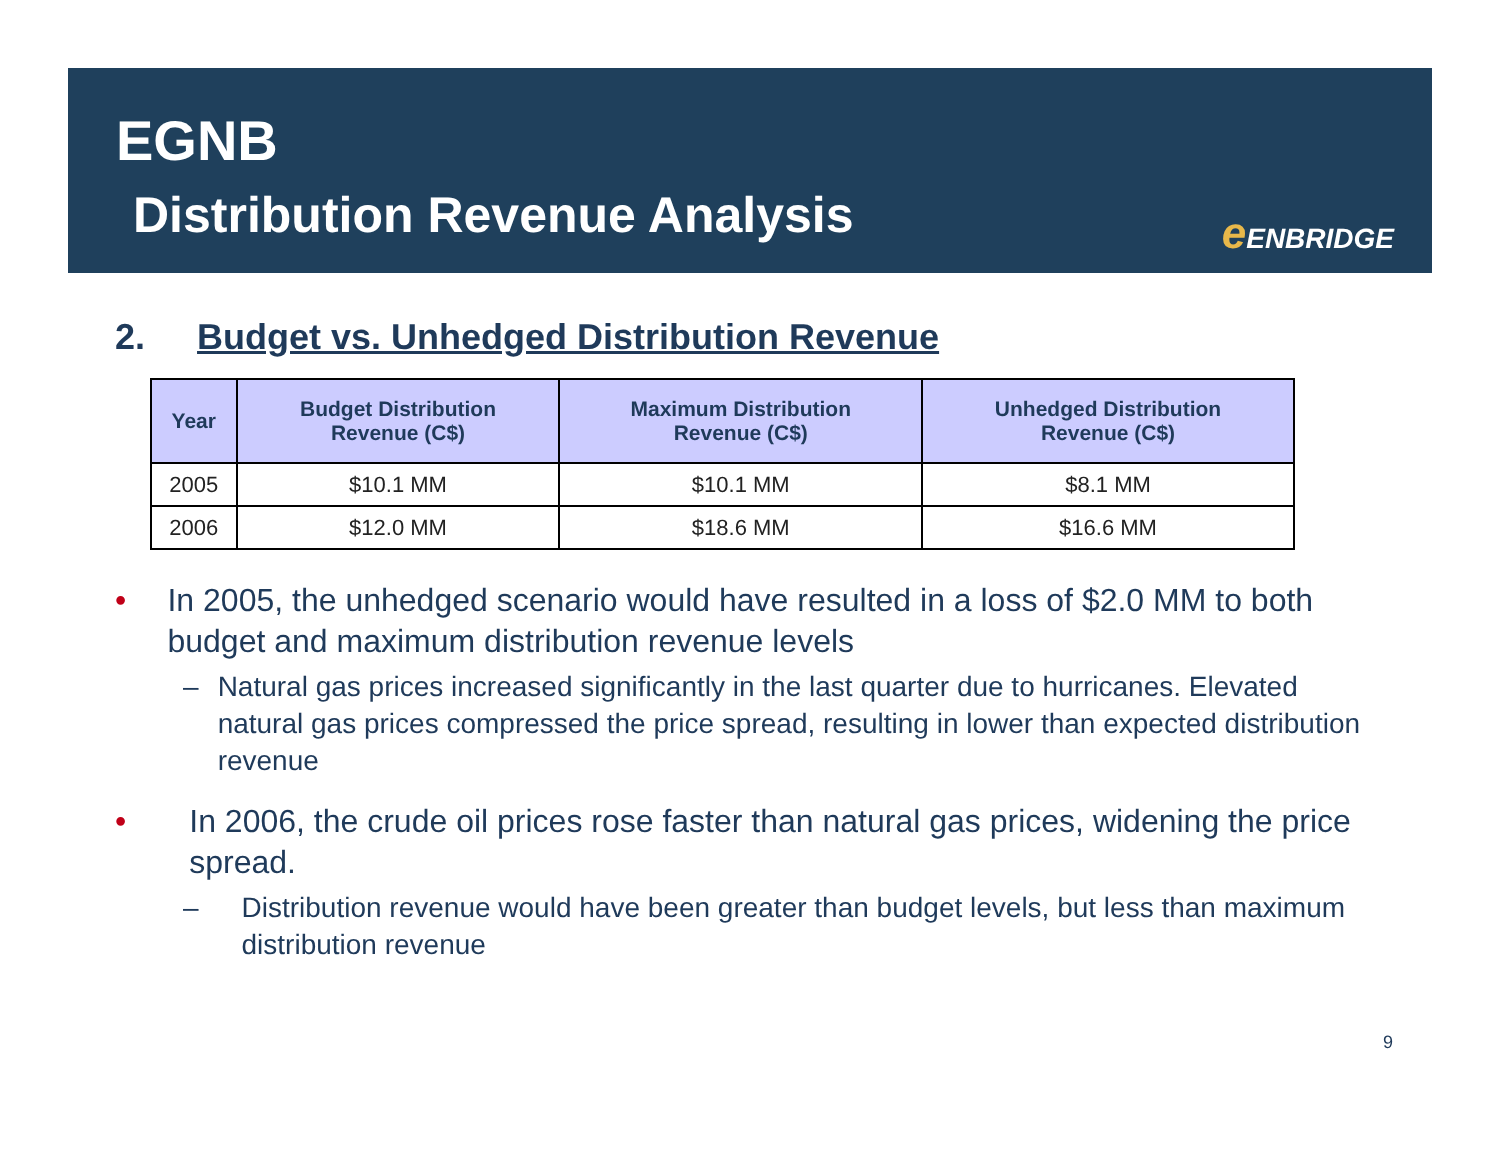EGNB
Distribution Revenue Analysis e ENBRIDGE
2. Budget vs. Unhedged Distribution Revenue
| Year | Budget Distribution Revenue (C$) | Maximum Distribution Revenue (C$) | Unhedged Distribution Revenue (C$) |
| --- | --- | --- | --- |
| 2005 | $10.1 MM | $10.1 MM | $8.1 MM |
| 2006 | $12.0 MM | $18.6 MM | $16.6 MM |
• In 2005, the unhedged scenario would have resulted in a loss of $2.0 MM to both budget and maximum distribution revenue levels
– Natural gas prices increased significantly in the last quarter due to hurricanes. Elevated natural gas prices compressed the price spread, resulting in lower than expected distribution revenue
• In 2006, the crude oil prices rose faster than natural gas prices, widening the price spread.
– Distribution revenue would have been greater than budget levels, but less than maximum distribution revenue
9